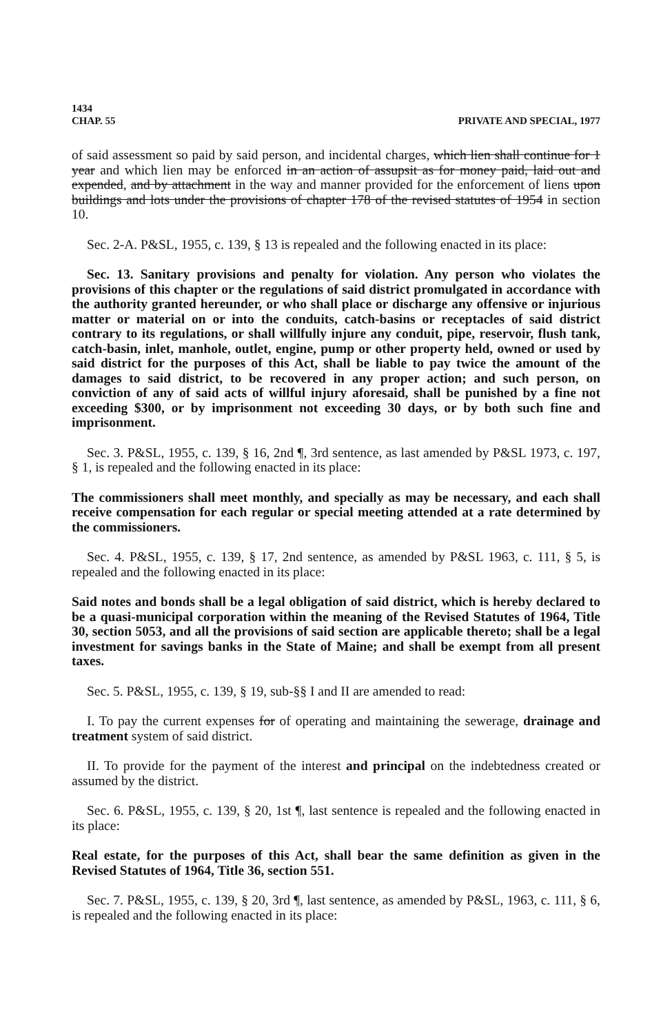1434
CHAP. 55 PRIVATE AND SPECIAL, 1977
of said assessment so paid by said person, and incidental charges, which lien shall continue for 1 year and which lien may be enforced in an action of assupsit as for money paid, laid out and expended, and by attachment in the way and manner provided for the enforcement of liens upon buildings and lots under the provisions of chapter 178 of the revised statutes of 1954 in section 10.
Sec. 2-A. P&SL, 1955, c. 139, § 13 is repealed and the following enacted in its place:
Sec. 13. Sanitary provisions and penalty for violation. Any person who violates the provisions of this chapter or the regulations of said district promulgated in accordance with the authority granted hereunder, or who shall place or discharge any offensive or injurious matter or material on or into the conduits, catch-basins or receptacles of said district contrary to its regulations, or shall willfully injure any conduit, pipe, reservoir, flush tank, catch-basin, inlet, manhole, outlet, engine, pump or other property held, owned or used by said district for the purposes of this Act, shall be liable to pay twice the amount of the damages to said district, to be recovered in any proper action; and such person, on conviction of any of said acts of willful injury aforesaid, shall be punished by a fine not exceeding $300, or by imprisonment not exceeding 30 days, or by both such fine and imprisonment.
Sec. 3. P&SL, 1955, c. 139, § 16, 2nd ¶, 3rd sentence, as last amended by P&SL 1973, c. 197, § 1, is repealed and the following enacted in its place:
The commissioners shall meet monthly, and specially as may be necessary, and each shall receive compensation for each regular or special meeting attended at a rate determined by the commissioners.
Sec. 4. P&SL, 1955, c. 139, § 17, 2nd sentence, as amended by P&SL 1963, c. 111, § 5, is repealed and the following enacted in its place:
Said notes and bonds shall be a legal obligation of said district, which is hereby declared to be a quasi-municipal corporation within the meaning of the Revised Statutes of 1964, Title 30, section 5053, and all the provisions of said section are applicable thereto; shall be a legal investment for savings banks in the State of Maine; and shall be exempt from all present taxes.
Sec. 5. P&SL, 1955, c. 139, § 19, sub-§§ I and II are amended to read:
I. To pay the current expenses for of operating and maintaining the sewerage, drainage and treatment system of said district.
II. To provide for the payment of the interest and principal on the indebtedness created or assumed by the district.
Sec. 6. P&SL, 1955, c. 139, § 20, 1st ¶, last sentence is repealed and the following enacted in its place:
Real estate, for the purposes of this Act, shall bear the same definition as given in the Revised Statutes of 1964, Title 36, section 551.
Sec. 7. P&SL, 1955, c. 139, § 20, 3rd ¶, last sentence, as amended by P&SL, 1963, c. 111, § 6, is repealed and the following enacted in its place: